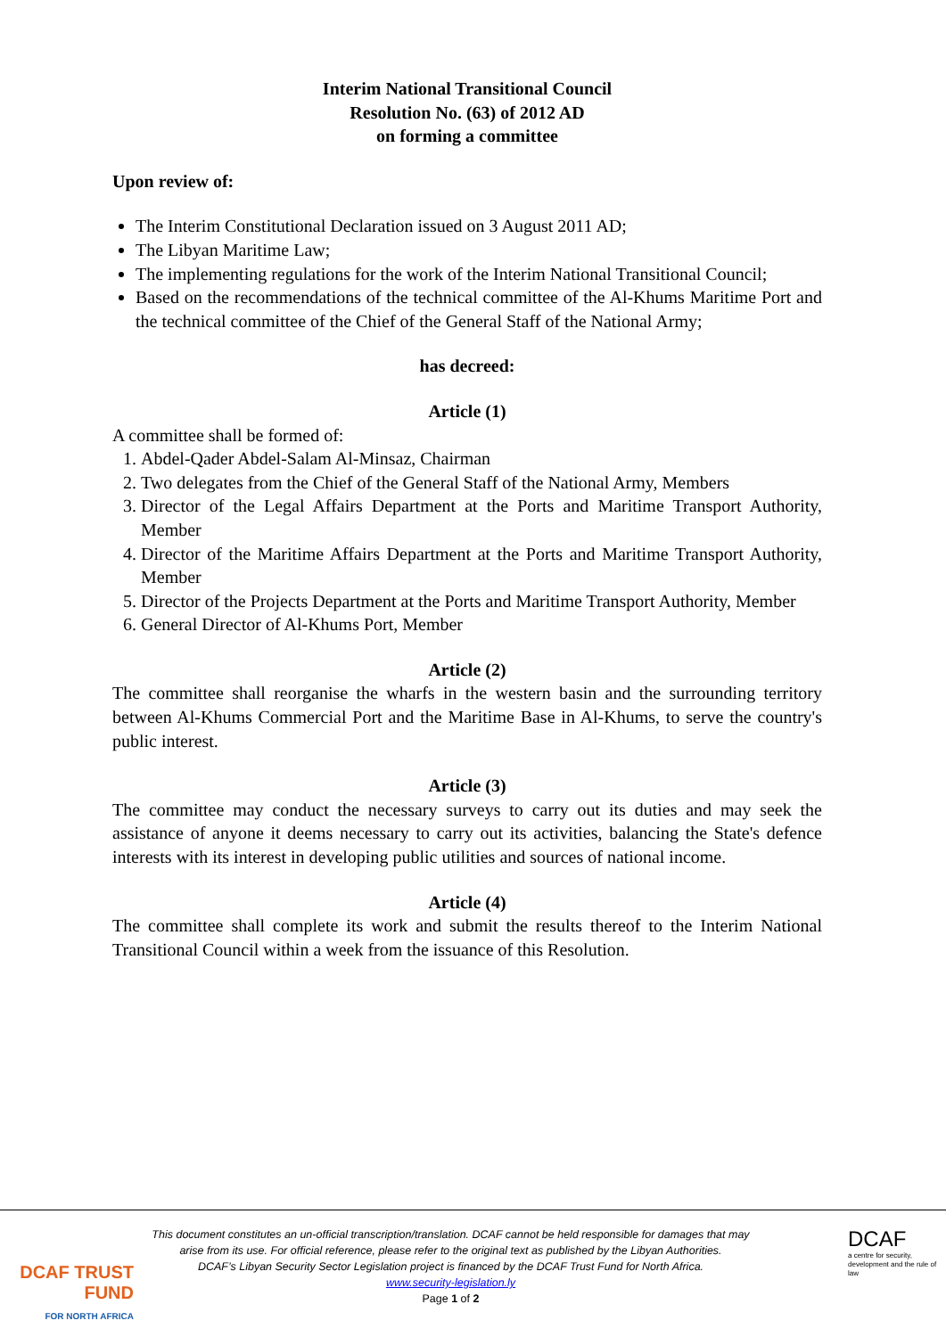Interim National Transitional Council
Resolution No. (63) of 2012 AD
on forming a committee
Upon review of:
The Interim Constitutional Declaration issued on 3 August 2011 AD;
The Libyan Maritime Law;
The implementing regulations for the work of the Interim National Transitional Council;
Based on the recommendations of the technical committee of the Al-Khums Maritime Port and the technical committee of the Chief of the General Staff of the National Army;
has decreed:
Article (1)
A committee shall be formed of:
1. Abdel-Qader Abdel-Salam Al-Minsaz, Chairman
2. Two delegates from the Chief of the General Staff of the National Army, Members
3. Director of the Legal Affairs Department at the Ports and Maritime Transport Authority, Member
4. Director of the Maritime Affairs Department at the Ports and Maritime Transport Authority, Member
5. Director of the Projects Department at the Ports and Maritime Transport Authority, Member
6. General Director of Al-Khums Port, Member
Article (2)
The committee shall reorganise the wharfs in the western basin and the surrounding territory between Al-Khums Commercial Port and the Maritime Base in Al-Khums, to serve the country's public interest.
Article (3)
The committee may conduct the necessary surveys to carry out its duties and may seek the assistance of anyone it deems necessary to carry out its activities, balancing the State's defence interests with its interest in developing public utilities and sources of national income.
Article (4)
The committee shall complete its work and submit the results thereof to the Interim National Transitional Council within a week from the issuance of this Resolution.
DCAF TRUST FUND
FOR NORTH AFRICA
This document constitutes an un-official transcription/translation. DCAF cannot be held responsible for damages that may arise from its use. For official reference, please refer to the original text as published by the Libyan Authorities.
DCAF’s Libyan Security Sector Legislation project is financed by the DCAF Trust Fund for North Africa.
www.security-legislation.ly
Page 1 of 2
DCAF
a centre for security, development and the rule of law